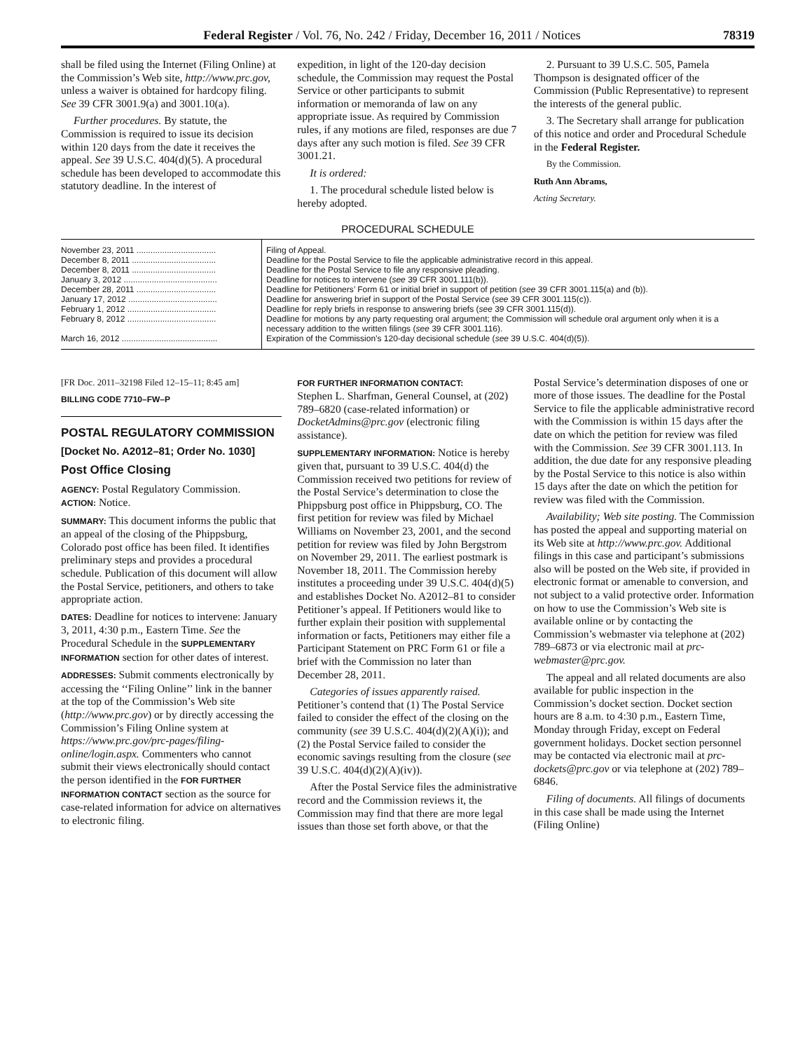Federal Register / Vol. 76, No. 242 / Friday, December 16, 2011 / Notices 78319
shall be filed using the Internet (Filing Online) at the Commission’s Web site, http://www.prc.gov, unless a waiver is obtained for hardcopy filing. See 39 CFR 3001.9(a) and 3001.10(a).
Further procedures. By statute, the Commission is required to issue its decision within 120 days from the date it receives the appeal. See 39 U.S.C. 404(d)(5). A procedural schedule has been developed to accommodate this statutory deadline. In the interest of
expedition, in light of the 120-day decision schedule, the Commission may request the Postal Service or other participants to submit information or memoranda of law on any appropriate issue. As required by Commission rules, if any motions are filed, responses are due 7 days after any such motion is filed. See 39 CFR 3001.21.
It is ordered:
1. The procedural schedule listed below is hereby adopted.
2. Pursuant to 39 U.S.C. 505, Pamela Thompson is designated officer of the Commission (Public Representative) to represent the interests of the general public.
3. The Secretary shall arrange for publication of this notice and order and Procedural Schedule in the Federal Register.
By the Commission.
Ruth Ann Abrams,
Acting Secretary.
PROCEDURAL SCHEDULE
| November 23, 2011 .................................. | Filing of Appeal. |
| December 8, 2011 .................................... | Deadline for the Postal Service to file the applicable administrative record in this appeal. |
| December 8, 2011 .................................... | Deadline for the Postal Service to file any responsive pleading. |
| January 3, 2012 ........................................ | Deadline for notices to intervene ( see 39 CFR 3001.111(b)). |
| December 28, 2011 .................................. | Deadline for Petitioners’ Form 61 or initial brief in support of petition ( see 39 CFR 3001.115(a) and (b)). |
| January 17, 2012 ...................................... | Deadline for answering brief in support of the Postal Service ( see 39 CFR 3001.115(c)). |
| February 1, 2012 ...................................... | Deadline for reply briefs in response to answering briefs ( see 39 CFR 3001.115(d)). |
| February 8, 2012 ...................................... | Deadline for motions by any party requesting oral argument; the Commission will schedule oral argument only when it is a necessary addition to the written filings ( see 39 CFR 3001.116). |
| March 16, 2012 ......................................... | Expiration of the Commission’s 120-day decisional schedule ( see 39 U.S.C. 404(d)(5)). |
[FR Doc. 2011–32198 Filed 12–15–11; 8:45 am]
BILLING CODE 7710–FW–P
POSTAL REGULATORY COMMISSION
[Docket No. A2012–81; Order No. 1030]
Post Office Closing
AGENCY: Postal Regulatory Commission.
ACTION: Notice.
SUMMARY: This document informs the public that an appeal of the closing of the Phippsburg, Colorado post office has been filed. It identifies preliminary steps and provides a procedural schedule. Publication of this document will allow the Postal Service, petitioners, and others to take appropriate action.
DATES: Deadline for notices to intervene: January 3, 2011, 4:30 p.m., Eastern Time. See the Procedural Schedule in the SUPPLEMENTARY INFORMATION section for other dates of interest.
ADDRESSES: Submit comments electronically by accessing the ‘‘Filing Online’’ link in the banner at the top of the Commission’s Web site (http://www.prc.gov) or by directly accessing the Commission’s Filing Online system at https://www.prc.gov/prc-pages/filing-online/login.aspx. Commenters who cannot submit their views electronically should contact the person identified in the FOR FURTHER INFORMATION CONTACT section as the source for case-related information for advice on alternatives to electronic filing.
FOR FURTHER INFORMATION CONTACT:
Stephen L. Sharfman, General Counsel, at (202) 789–6820 (case-related information) or DocketAdmins@prc.gov (electronic filing assistance).
SUPPLEMENTARY INFORMATION: Notice is hereby given that, pursuant to 39 U.S.C. 404(d) the Commission received two petitions for review of the Postal Service’s determination to close the Phippsburg post office in Phippsburg, CO. The first petition for review was filed by Michael Williams on November 23, 2001, and the second petition for review was filed by John Bergstrom on November 29, 2011. The earliest postmark is November 18, 2011. The Commission hereby institutes a proceeding under 39 U.S.C. 404(d)(5) and establishes Docket No. A2012–81 to consider Petitioner’s appeal. If Petitioners would like to further explain their position with supplemental information or facts, Petitioners may either file a Participant Statement on PRC Form 61 or file a brief with the Commission no later than December 28, 2011.
Categories of issues apparently raised. Petitioner’s contend that (1) The Postal Service failed to consider the effect of the closing on the community (see 39 U.S.C. 404(d)(2)(A)(i)); and (2) the Postal Service failed to consider the economic savings resulting from the closure (see 39 U.S.C. 404(d)(2)(A)(iv)).
After the Postal Service files the administrative record and the Commission reviews it, the Commission may find that there are more legal issues than those set forth above, or that the
Postal Service’s determination disposes of one or more of those issues. The deadline for the Postal Service to file the applicable administrative record with the Commission is within 15 days after the date on which the petition for review was filed with the Commission. See 39 CFR 3001.113. In addition, the due date for any responsive pleading by the Postal Service to this notice is also within 15 days after the date on which the petition for review was filed with the Commission.
Availability; Web site posting. The Commission has posted the appeal and supporting material on its Web site at http://www.prc.gov. Additional filings in this case and participant’s submissions also will be posted on the Web site, if provided in electronic format or amenable to conversion, and not subject to a valid protective order. Information on how to use the Commission’s Web site is available online or by contacting the Commission’s webmaster via telephone at (202) 789–6873 or via electronic mail at prc-webmaster@prc.gov.
The appeal and all related documents are also available for public inspection in the Commission’s docket section. Docket section hours are 8 a.m. to 4:30 p.m., Eastern Time, Monday through Friday, except on Federal government holidays. Docket section personnel may be contacted via electronic mail at prc-dockets@prc.gov or via telephone at (202) 789–6846.
Filing of documents. All filings of documents in this case shall be made using the Internet (Filing Online)